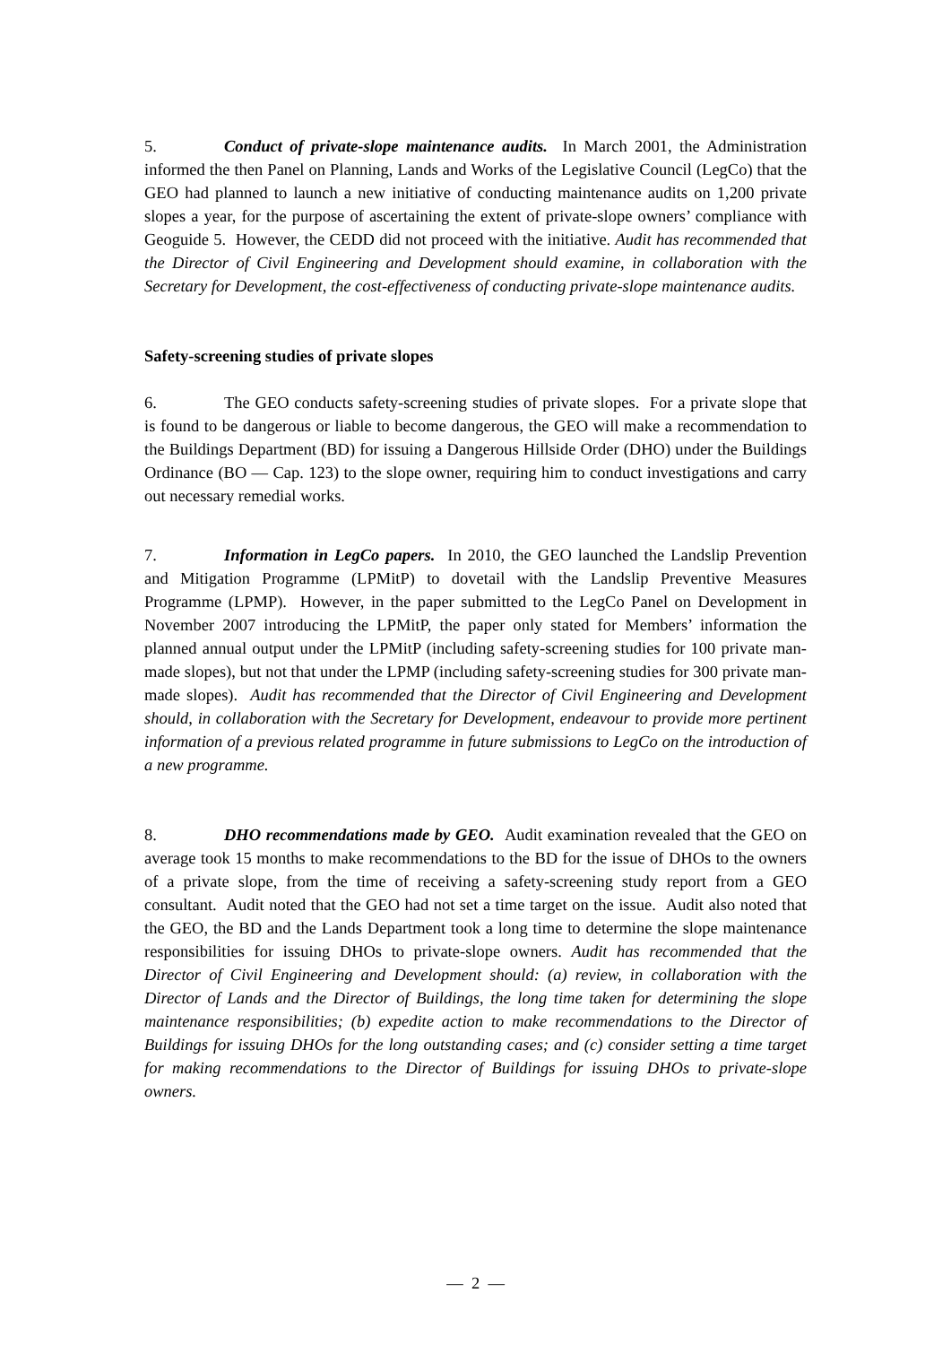5. Conduct of private-slope maintenance audits. In March 2001, the Administration informed the then Panel on Planning, Lands and Works of the Legislative Council (LegCo) that the GEO had planned to launch a new initiative of conducting maintenance audits on 1,200 private slopes a year, for the purpose of ascertaining the extent of private-slope owners’ compliance with Geoguide 5. However, the CEDD did not proceed with the initiative. Audit has recommended that the Director of Civil Engineering and Development should examine, in collaboration with the Secretary for Development, the cost-effectiveness of conducting private-slope maintenance audits.
Safety-screening studies of private slopes
6. The GEO conducts safety-screening studies of private slopes. For a private slope that is found to be dangerous or liable to become dangerous, the GEO will make a recommendation to the Buildings Department (BD) for issuing a Dangerous Hillside Order (DHO) under the Buildings Ordinance (BO — Cap. 123) to the slope owner, requiring him to conduct investigations and carry out necessary remedial works.
7. Information in LegCo papers. In 2010, the GEO launched the Landslip Prevention and Mitigation Programme (LPMitP) to dovetail with the Landslip Preventive Measures Programme (LPMP). However, in the paper submitted to the LegCo Panel on Development in November 2007 introducing the LPMitP, the paper only stated for Members’ information the planned annual output under the LPMitP (including safety-screening studies for 100 private man-made slopes), but not that under the LPMP (including safety-screening studies for 300 private man-made slopes). Audit has recommended that the Director of Civil Engineering and Development should, in collaboration with the Secretary for Development, endeavour to provide more pertinent information of a previous related programme in future submissions to LegCo on the introduction of a new programme.
8. DHO recommendations made by GEO. Audit examination revealed that the GEO on average took 15 months to make recommendations to the BD for the issue of DHOs to the owners of a private slope, from the time of receiving a safety-screening study report from a GEO consultant. Audit noted that the GEO had not set a time target on the issue. Audit also noted that the GEO, the BD and the Lands Department took a long time to determine the slope maintenance responsibilities for issuing DHOs to private-slope owners. Audit has recommended that the Director of Civil Engineering and Development should: (a) review, in collaboration with the Director of Lands and the Director of Buildings, the long time taken for determining the slope maintenance responsibilities; (b) expedite action to make recommendations to the Director of Buildings for issuing DHOs for the long outstanding cases; and (c) consider setting a time target for making recommendations to the Director of Buildings for issuing DHOs to private-slope owners.
— 2 —